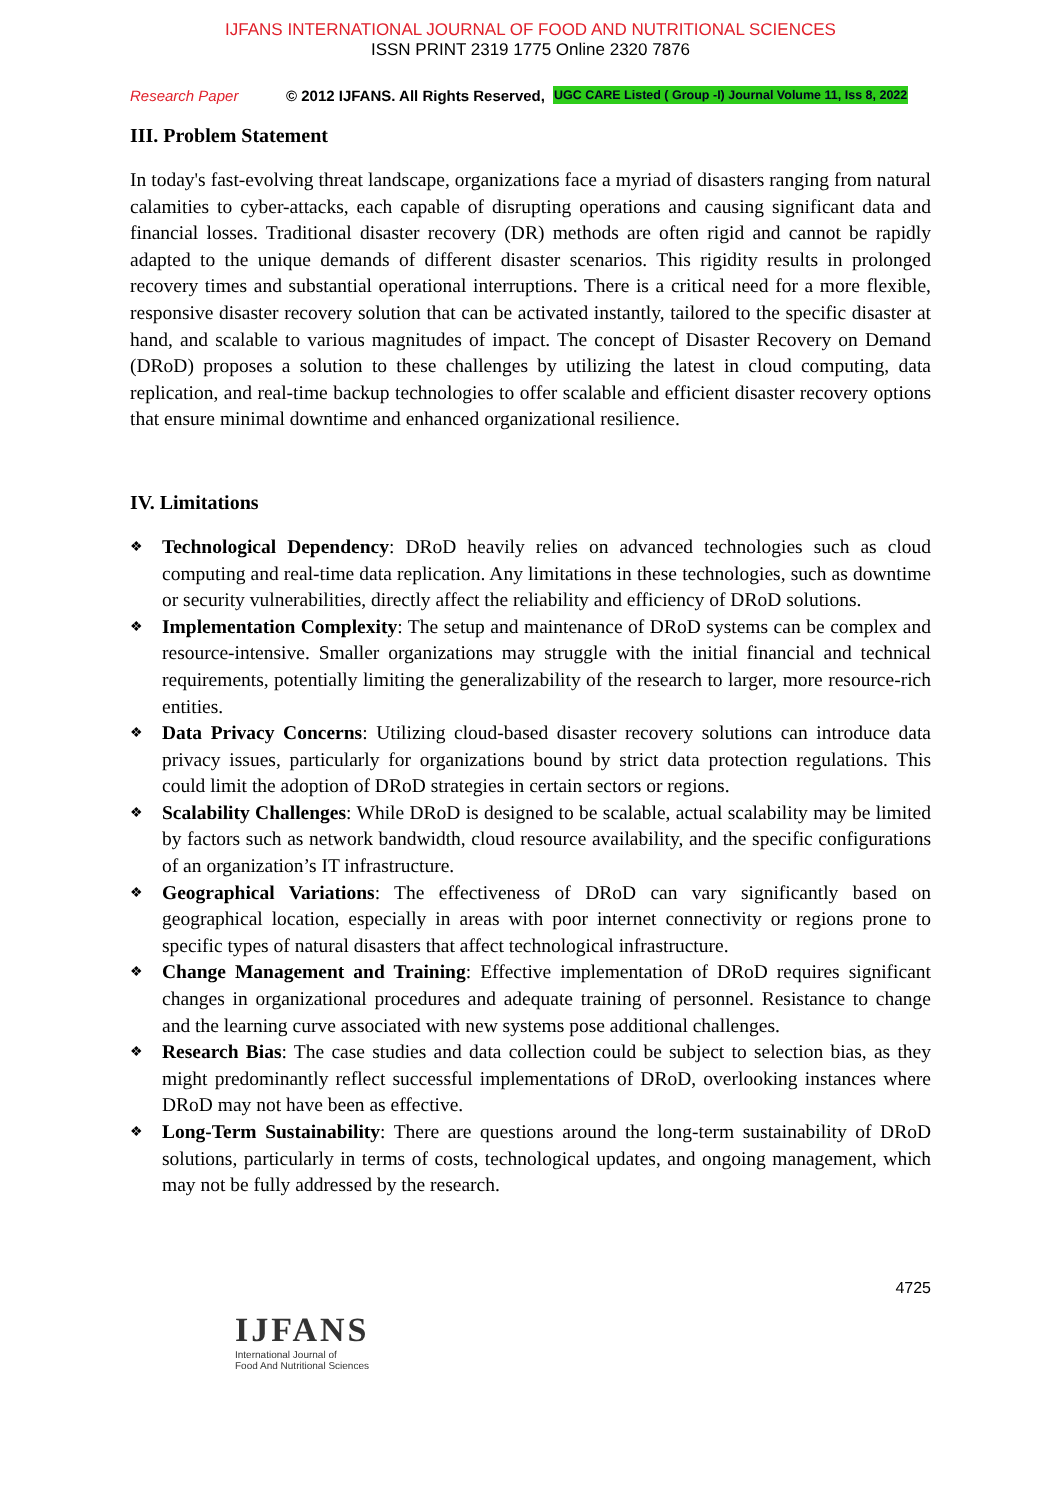IJFANS INTERNATIONAL JOURNAL OF FOOD AND NUTRITIONAL SCIENCES
ISSN PRINT 2319 1775 Online 2320 7876
Research Paper © 2012 IJFANS. All Rights Reserved, UGC CARE Listed ( Group -I) Journal Volume 11, Iss 8, 2022
III. Problem Statement
In today's fast-evolving threat landscape, organizations face a myriad of disasters ranging from natural calamities to cyber-attacks, each capable of disrupting operations and causing significant data and financial losses. Traditional disaster recovery (DR) methods are often rigid and cannot be rapidly adapted to the unique demands of different disaster scenarios. This rigidity results in prolonged recovery times and substantial operational interruptions. There is a critical need for a more flexible, responsive disaster recovery solution that can be activated instantly, tailored to the specific disaster at hand, and scalable to various magnitudes of impact. The concept of Disaster Recovery on Demand (DRoD) proposes a solution to these challenges by utilizing the latest in cloud computing, data replication, and real-time backup technologies to offer scalable and efficient disaster recovery options that ensure minimal downtime and enhanced organizational resilience.
IV. Limitations
❖ Technological Dependency: DRoD heavily relies on advanced technologies such as cloud computing and real-time data replication. Any limitations in these technologies, such as downtime or security vulnerabilities, directly affect the reliability and efficiency of DRoD solutions.
❖ Implementation Complexity: The setup and maintenance of DRoD systems can be complex and resource-intensive. Smaller organizations may struggle with the initial financial and technical requirements, potentially limiting the generalizability of the research to larger, more resource-rich entities.
❖ Data Privacy Concerns: Utilizing cloud-based disaster recovery solutions can introduce data privacy issues, particularly for organizations bound by strict data protection regulations. This could limit the adoption of DRoD strategies in certain sectors or regions.
❖ Scalability Challenges: While DRoD is designed to be scalable, actual scalability may be limited by factors such as network bandwidth, cloud resource availability, and the specific configurations of an organization’s IT infrastructure.
❖ Geographical Variations: The effectiveness of DRoD can vary significantly based on geographical location, especially in areas with poor internet connectivity or regions prone to specific types of natural disasters that affect technological infrastructure.
❖ Change Management and Training: Effective implementation of DRoD requires significant changes in organizational procedures and adequate training of personnel. Resistance to change and the learning curve associated with new systems pose additional challenges.
❖ Research Bias: The case studies and data collection could be subject to selection bias, as they might predominantly reflect successful implementations of DRoD, overlooking instances where DRoD may not have been as effective.
❖ Long-Term Sustainability: There are questions around the long-term sustainability of DRoD solutions, particularly in terms of costs, technological updates, and ongoing management, which may not be fully addressed by the research.
4725
IJFANS
International Journal of
Food And Nutritional Sciences